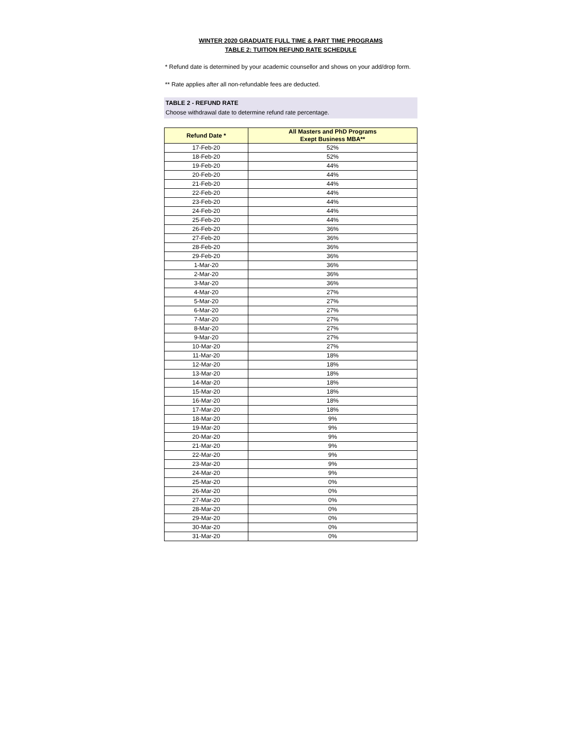WINTER 2020 GRADUATE FULL TIME & PART TIME PROGRAMS
TABLE 2: TUITION REFUND RATE SCHEDULE
* Refund date is determined by your academic counsellor and shows on your add/drop form.
** Rate applies after all non-refundable fees are deducted.
TABLE 2 - REFUND RATE
Choose withdrawal date to determine refund rate percentage.
| Refund Date * | All Masters and PhD Programs Exept Business MBA** |
| --- | --- |
| 17-Feb-20 | 52% |
| 18-Feb-20 | 52% |
| 19-Feb-20 | 44% |
| 20-Feb-20 | 44% |
| 21-Feb-20 | 44% |
| 22-Feb-20 | 44% |
| 23-Feb-20 | 44% |
| 24-Feb-20 | 44% |
| 25-Feb-20 | 44% |
| 26-Feb-20 | 36% |
| 27-Feb-20 | 36% |
| 28-Feb-20 | 36% |
| 29-Feb-20 | 36% |
| 1-Mar-20 | 36% |
| 2-Mar-20 | 36% |
| 3-Mar-20 | 36% |
| 4-Mar-20 | 27% |
| 5-Mar-20 | 27% |
| 6-Mar-20 | 27% |
| 7-Mar-20 | 27% |
| 8-Mar-20 | 27% |
| 9-Mar-20 | 27% |
| 10-Mar-20 | 27% |
| 11-Mar-20 | 18% |
| 12-Mar-20 | 18% |
| 13-Mar-20 | 18% |
| 14-Mar-20 | 18% |
| 15-Mar-20 | 18% |
| 16-Mar-20 | 18% |
| 17-Mar-20 | 18% |
| 18-Mar-20 | 9% |
| 19-Mar-20 | 9% |
| 20-Mar-20 | 9% |
| 21-Mar-20 | 9% |
| 22-Mar-20 | 9% |
| 23-Mar-20 | 9% |
| 24-Mar-20 | 9% |
| 25-Mar-20 | 0% |
| 26-Mar-20 | 0% |
| 27-Mar-20 | 0% |
| 28-Mar-20 | 0% |
| 29-Mar-20 | 0% |
| 30-Mar-20 | 0% |
| 31-Mar-20 | 0% |